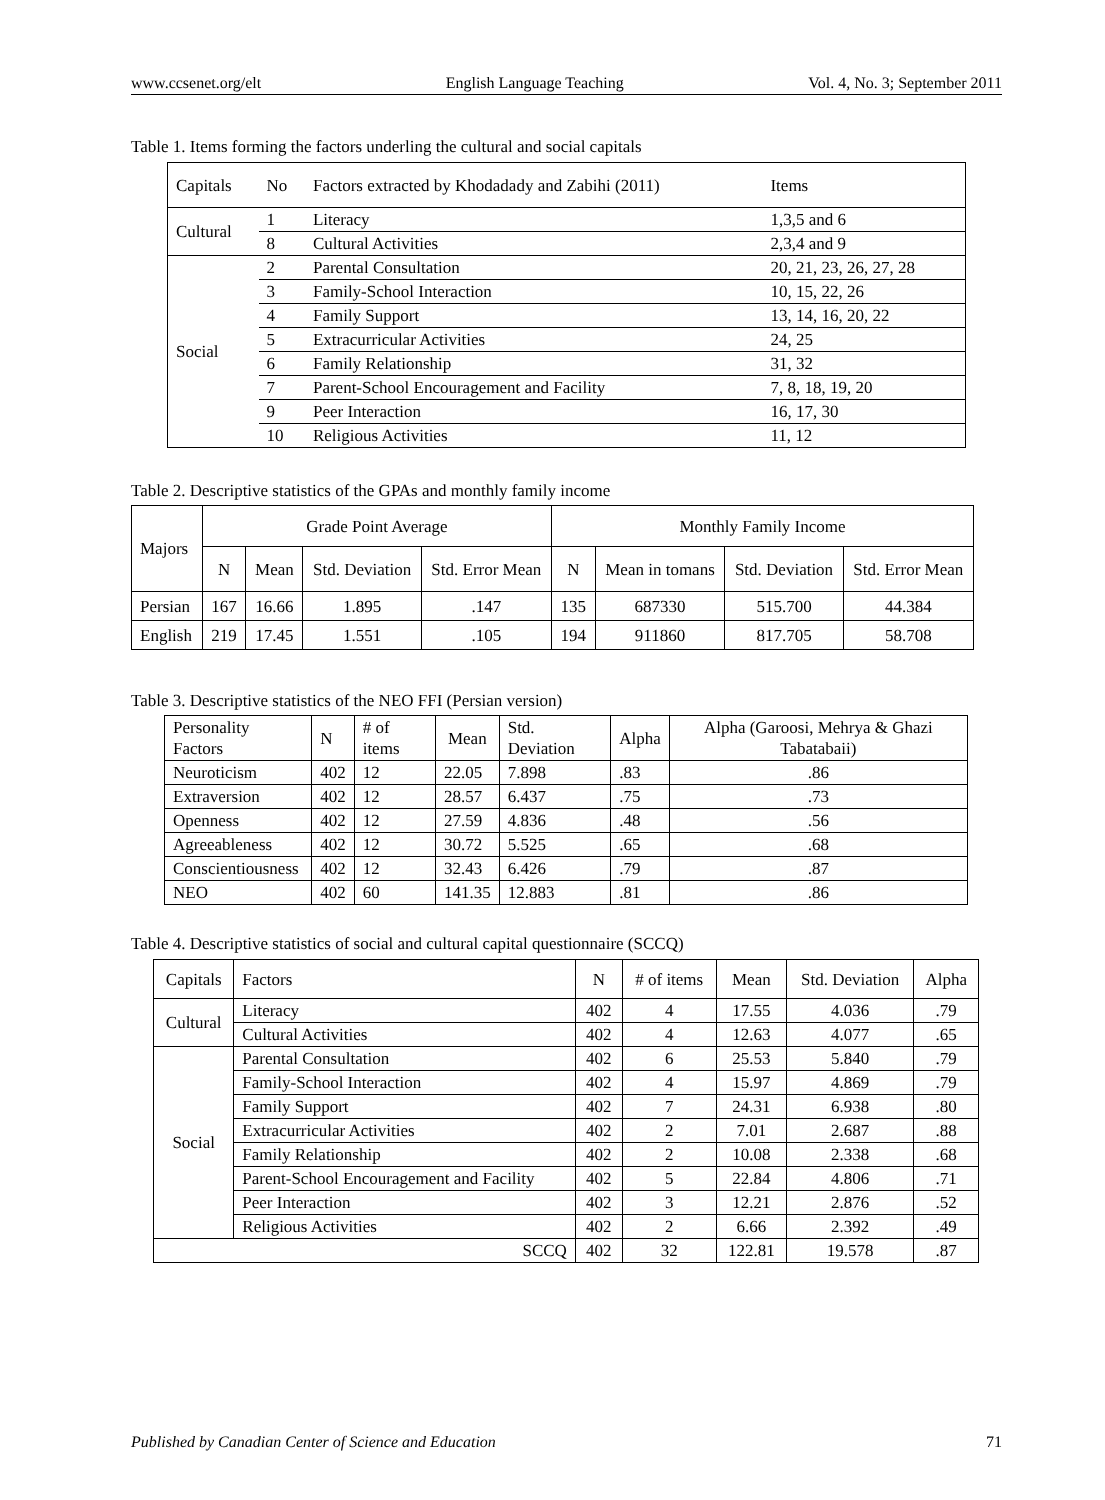www.ccsenet.org/elt English Language Teaching Vol. 4, No. 3; September 2011
Table 1. Items forming the factors underling the cultural and social capitals
| Capitals | No | Factors extracted by Khodadady and Zabihi (2011) | Items |
| --- | --- | --- | --- |
| Cultural | 1 | Literacy | 1,3,5 and 6 |
| | 8 | Cultural Activities | 2,3,4 and 9 |
| Social | 2 | Parental Consultation | 20, 21, 23, 26, 27, 28 |
| | 3 | Family-School Interaction | 10, 15, 22, 26 |
| | 4 | Family Support | 13, 14, 16, 20, 22 |
| | 5 | Extracurricular Activities | 24, 25 |
| | 6 | Family Relationship | 31, 32 |
| | 7 | Parent-School Encouragement and Facility | 7, 8, 18, 19, 20 |
| | 9 | Peer Interaction | 16, 17, 30 |
| | 10 | Religious Activities | 11, 12 |
Table 2. Descriptive statistics of the GPAs and monthly family income
| Majors | Grade Point Average | | | | Monthly Family Income | | | |
| --- | --- | --- | --- | --- | --- | --- | --- | --- |
| | N | Mean | Std. Deviation | Std. Error Mean | N | Mean in tomans | Std. Deviation | Std. Error Mean |
| Persian | 167 | 16.66 | 1.895 | .147 | 135 | 687330 | 515.700 | 44.384 |
| English | 219 | 17.45 | 1.551 | .105 | 194 | 911860 | 817.705 | 58.708 |
Table 3. Descriptive statistics of the NEO FFI (Persian version)
| Personality Factors | N | # of items | Mean | Std. Deviation | Alpha | Alpha (Garoosi, Mehrya & Ghazi Tabatabaii) |
| --- | --- | --- | --- | --- | --- | --- |
| Neuroticism | 402 | 12 | 22.05 | 7.898 | .83 | .86 |
| Extraversion | 402 | 12 | 28.57 | 6.437 | .75 | .73 |
| Openness | 402 | 12 | 27.59 | 4.836 | .48 | .56 |
| Agreeableness | 402 | 12 | 30.72 | 5.525 | .65 | .68 |
| Conscientiousness | 402 | 12 | 32.43 | 6.426 | .79 | .87 |
| NEO | 402 | 60 | 141.35 | 12.883 | .81 | .86 |
Table 4. Descriptive statistics of social and cultural capital questionnaire (SCCQ)
| Capitals | Factors | N | # of items | Mean | Std. Deviation | Alpha |
| --- | --- | --- | --- | --- | --- | --- |
| Cultural | Literacy | 402 | 4 | 17.55 | 4.036 | .79 |
| | Cultural Activities | 402 | 4 | 12.63 | 4.077 | .65 |
| Social | Parental Consultation | 402 | 6 | 25.53 | 5.840 | .79 |
| | Family-School Interaction | 402 | 4 | 15.97 | 4.869 | .79 |
| | Family Support | 402 | 7 | 24.31 | 6.938 | .80 |
| | Extracurricular Activities | 402 | 2 | 7.01 | 2.687 | .88 |
| | Family Relationship | 402 | 2 | 10.08 | 2.338 | .68 |
| | Parent-School Encouragement and Facility | 402 | 5 | 22.84 | 4.806 | .71 |
| | Peer Interaction | 402 | 3 | 12.21 | 2.876 | .52 |
| | Religious Activities | 402 | 2 | 6.66 | 2.392 | .49 |
| SCCQ | | 402 | 32 | 122.81 | 19.578 | .87 |
Published by Canadian Center of Science and Education 71